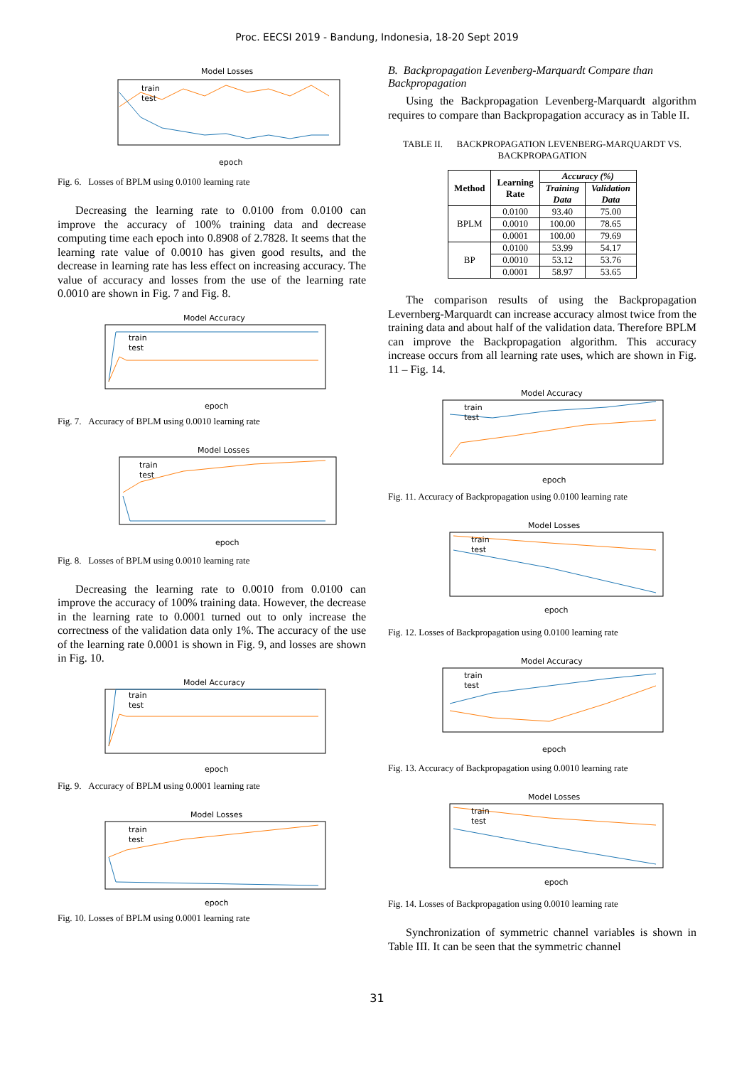Proc. EECSI 2019 - Bandung, Indonesia, 18-20 Sept 2019
Model Losses
train
test
epoch
Fig. 6. Losses of BPLM using 0.0100 learning rate
Decreasing the learning rate to 0.0100 from 0.0100 can improve the accuracy of 100% training data and decrease computing time each epoch into 0.8908 of 2.7828. It seems that the learning rate value of 0.0010 has given good results, and the decrease in learning rate has less effect on increasing accuracy. The value of accuracy and losses from the use of the learning rate 0.0010 are shown in Fig. 7 and Fig. 8.
Model Accuracy
train
test
epoch
Fig. 7. Accuracy of BPLM using 0.0010 learning rate
Model Losses
train
test
epoch
Fig. 8. Losses of BPLM using 0.0010 learning rate
Decreasing the learning rate to 0.0010 from 0.0100 can improve the accuracy of 100% training data. However, the decrease in the learning rate to 0.0001 turned out to only increase the correctness of the validation data only 1%. The accuracy of the use of the learning rate 0.0001 is shown in Fig. 9, and losses are shown in Fig. 10.
Model Accuracy
train
test
epoch
Fig. 9. Accuracy of BPLM using 0.0001 learning rate
Model Losses
train
test
epoch
Fig. 10. Losses of BPLM using 0.0001 learning rate
B. Backpropagation Levenberg-Marquardt Compare than Backpropagation
Using the Backpropagation Levenberg-Marquardt algorithm requires to compare than Backpropagation accuracy as in Table II.
TABLE II. BACKPROPAGATION LEVENBERG-MARQUARDT VS. BACKPROPAGATION
| Method | Learning Rate | Accuracy (%) | |
| --- | --- | --- | --- |
| | | Training Data | Validation Data |
| BPLM | 0.0100 | 93.40 | 75.00 |
| | 0.0010 | 100.00 | 78.65 |
| | 0.0001 | 100.00 | 79.69 |
| BP | 0.0100 | 53.99 | 54.17 |
| | 0.0010 | 53.12 | 53.76 |
| | 0.0001 | 58.97 | 53.65 |
The comparison results of using the Backpropagation Levernberg-Marquardt can increase accuracy almost twice from the training data and about half of the validation data. Therefore BPLM can improve the Backpropagation algorithm. This accuracy increase occurs from all learning rate uses, which are shown in Fig. 11 – Fig. 14.
Model Accuracy
train
test
epoch
Fig. 11. Accuracy of Backpropagation using 0.0100 learning rate
Model Losses
train
test
epoch
Fig. 12. Losses of Backpropagation using 0.0100 learning rate
Model Accuracy
train
test
epoch
Fig. 13. Accuracy of Backpropagation using 0.0010 learning rate
Model Losses
train
test
epoch
Fig. 14. Losses of Backpropagation using 0.0010 learning rate
Synchronization of symmetric channel variables is shown in Table III. It can be seen that the symmetric channel
31